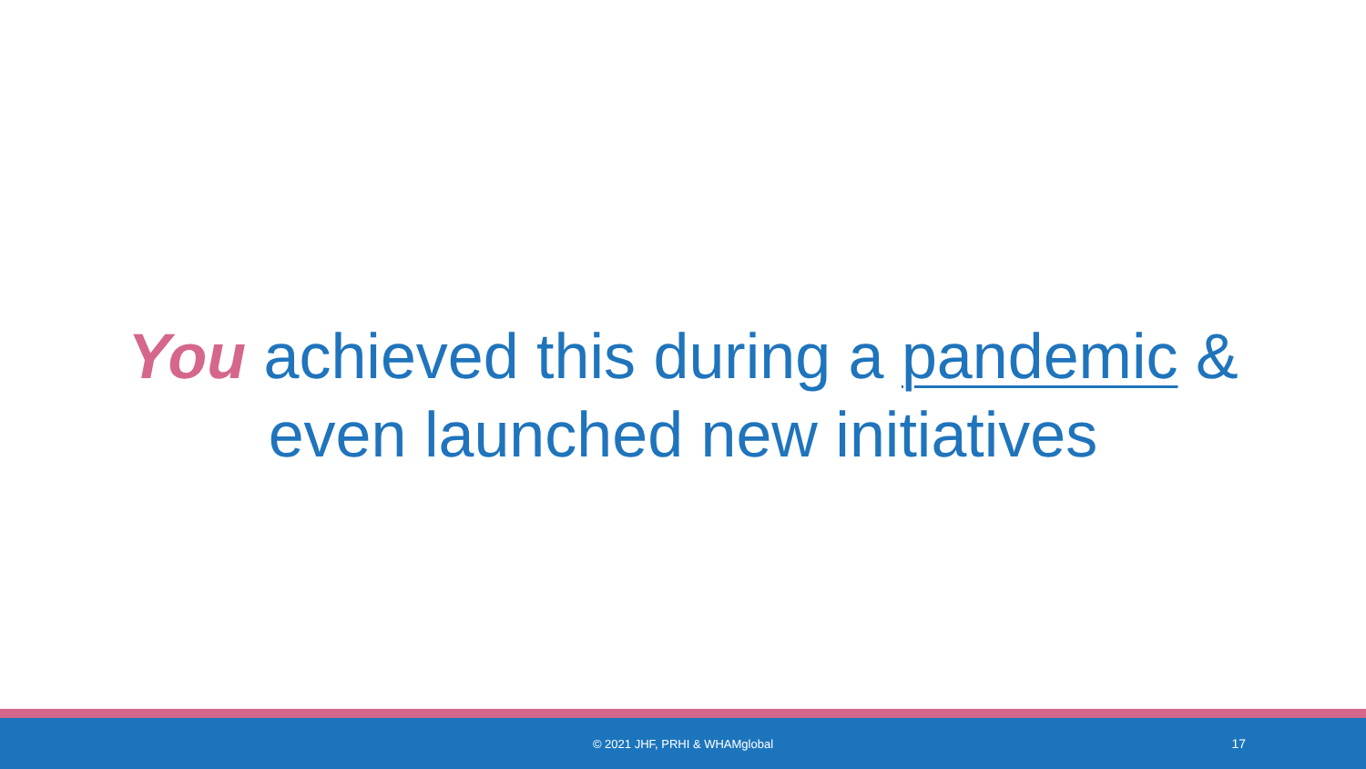You achieved this during a pandemic &
even launched new initiatives
© 2021 JHF, PRHI & WHAMglobal
17